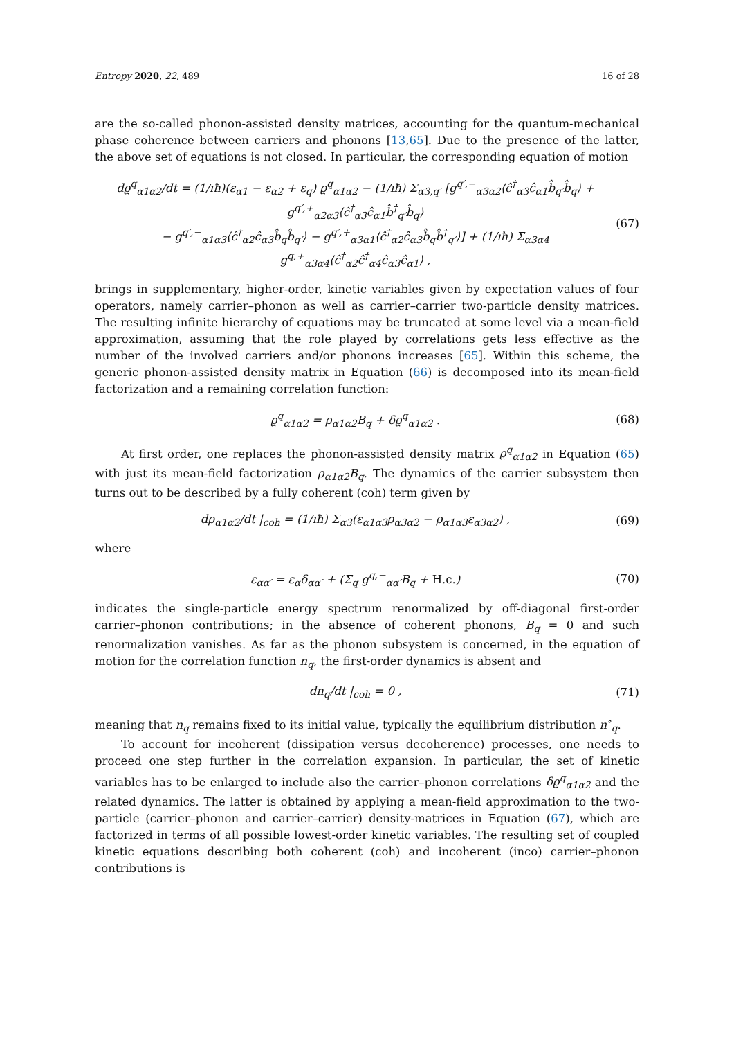Entropy 2020, 22, 489 16 of 28
are the so-called phonon-assisted density matrices, accounting for the quantum-mechanical phase coherence between carriers and phonons [13,65]. Due to the presence of the latter, the above set of equations is not closed. In particular, the corresponding equation of motion
dϱ<sup>q</sup><sub>α1α2</sub>/dt = (1/ıħ)(ε<sub>α1</sub> − ε<sub>α2</sub> + ε<sub>q</sub>) ϱ<sup>q</sup><sub>α1α2</sub> − (1/ıħ) Σ<sub>α3,q′</sub> [g<sup>q′,−</sup><sub>α3α2</sub>⟨ĉ<sup>†</sup><sub>α3</sub>ĉ<sub>α1</sub>b̂<sub>q′</sub>b̂<sub>q</sub>⟩ + g<sup>q′,+</sup><sub>α2α3</sub>⟨ĉ<sup>†</sup><sub>α3</sub>ĉ<sub>α1</sub>b̂<sup>†</sup><sub>q′</sub>b̂<sub>q</sub>⟩
− g<sup>q′,−</sup><sub>α1α3</sub>⟨ĉ<sup>†</sup><sub>α2</sub>ĉ<sub>α3</sub>b̂<sub>q</sub>b̂<sub>q′</sub>⟩ − g<sup>q′,+</sup><sub>α3α1</sub>⟨ĉ<sup>†</sup><sub>α2</sub>ĉ<sub>α3</sub>b̂<sub>q</sub>b̂<sup>†</sup><sub>q′</sub>⟩] + (1/ıħ) Σ<sub>α3α4</sub> g<sup>q,+</sup><sub>α3α4</sub>⟨ĉ<sup>†</sup><sub>α2</sub>ĉ<sup>†</sup><sub>α4</sub>ĉ<sub>α3</sub>ĉ<sub>α1</sub>⟩ , (67)
brings in supplementary, higher-order, kinetic variables given by expectation values of four operators, namely carrier–phonon as well as carrier–carrier two-particle density matrices. The resulting infinite hierarchy of equations may be truncated at some level via a mean-field approximation, assuming that the role played by correlations gets less effective as the number of the involved carriers and/or phonons increases [65]. Within this scheme, the generic phonon-assisted density matrix in Equation (66) is decomposed into its mean-field factorization and a remaining correlation function:
ϱ<sup>q</sup><sub>α1α2</sub> = ρ<sub>α1α2</sub>B<sub>q</sub> + δϱ<sup>q</sup><sub>α1α2</sub> . (68)
At first order, one replaces the phonon-assisted density matrix ϱ<sup>q</sup><sub>α1α2</sub> in Equation (65) with just its mean-field factorization ρ<sub>α1α2</sub>B<sub>q</sub>. The dynamics of the carrier subsystem then turns out to be described by a fully coherent (coh) term given by
dρ<sub>α1α2</sub>/dt |<sub>coh</sub> = (1/ıħ) Σ<sub>α3</sub>(ε<sub>α1α3</sub>ρ<sub>α3α2</sub> − ρ<sub>α1α3</sub>ε<sub>α3α2</sub>) , (69)
where
ε<sub>αα′</sub> = ε<sub>α</sub>δ<sub>αα′</sub> + (Σ<sub>q</sub> g<sup>q,−</sup><sub>αα′</sub>B<sub>q</sub> + H.c.) (70)
indicates the single-particle energy spectrum renormalized by off-diagonal first-order carrier–phonon contributions; in the absence of coherent phonons, B<sub>q</sub> = 0 and such renormalization vanishes. As far as the phonon subsystem is concerned, in the equation of motion for the correlation function n<sub>q</sub>, the first-order dynamics is absent and
dn<sub>q</sub>/dt |<sub>coh</sub> = 0 , (71)
meaning that n<sub>q</sub> remains fixed to its initial value, typically the equilibrium distribution n<sup>∘</sup><sub>q</sub>.
To account for incoherent (dissipation versus decoherence) processes, one needs to proceed one step further in the correlation expansion. In particular, the set of kinetic variables has to be enlarged to include also the carrier–phonon correlations δϱ<sup>q</sup><sub>α1α2</sub> and the related dynamics. The latter is obtained by applying a mean-field approximation to the two-particle (carrier–phonon and carrier–carrier) density-matrices in Equation (67), which are factorized in terms of all possible lowest-order kinetic variables. The resulting set of coupled kinetic equations describing both coherent (coh) and incoherent (inco) carrier–phonon contributions is